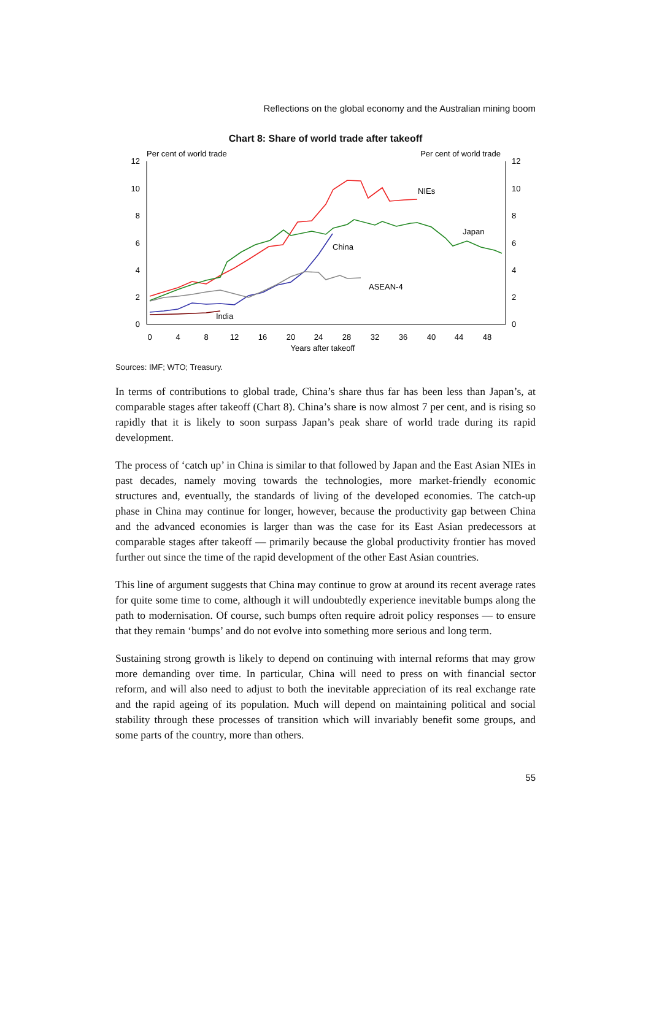Reflections on the global economy and the Australian mining boom
Chart 8: Share of world trade after takeoff
Per cent of world trade
Per cent of world trade
12
10
8
6
4
2
0
12
10
8
6
4
2
0
0
4
8
12
16
20
24
28
32
36
40
44
48
Years after takeoff
NIEs
Japan
China
ASEAN-4
India
Sources: IMF; WTO; Treasury.
In terms of contributions to global trade, China’s share thus far has been less than Japan’s, at comparable stages after takeoff (Chart 8). China’s share is now almost 7 per cent, and is rising so rapidly that it is likely to soon surpass Japan’s peak share of world trade during its rapid development.
The process of ‘catch up’ in China is similar to that followed by Japan and the East Asian NIEs in past decades, namely moving towards the technologies, more market-friendly economic structures and, eventually, the standards of living of the developed economies. The catch-up phase in China may continue for longer, however, because the productivity gap between China and the advanced economies is larger than was the case for its East Asian predecessors at comparable stages after takeoff — primarily because the global productivity frontier has moved further out since the time of the rapid development of the other East Asian countries.
This line of argument suggests that China may continue to grow at around its recent average rates for quite some time to come, although it will undoubtedly experience inevitable bumps along the path to modernisation. Of course, such bumps often require adroit policy responses — to ensure that they remain ‘bumps’ and do not evolve into something more serious and long term.
Sustaining strong growth is likely to depend on continuing with internal reforms that may grow more demanding over time. In particular, China will need to press on with financial sector reform, and will also need to adjust to both the inevitable appreciation of its real exchange rate and the rapid ageing of its population. Much will depend on maintaining political and social stability through these processes of transition which will invariably benefit some groups, and some parts of the country, more than others.
55